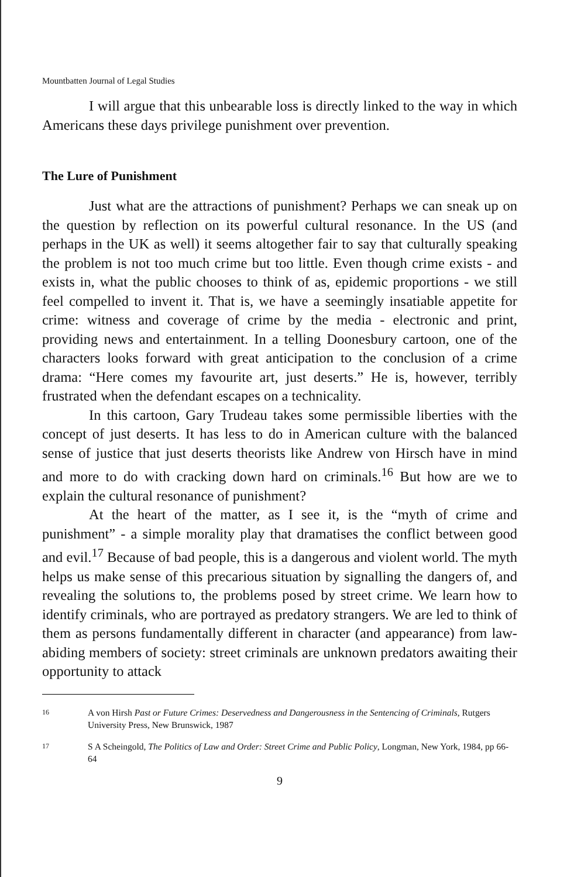Mountbatten Journal of Legal Studies
I will argue that this unbearable loss is directly linked to the way in which Americans these days privilege punishment over prevention.
The Lure of Punishment
Just what are the attractions of punishment? Perhaps we can sneak up on the question by reflection on its powerful cultural resonance. In the US (and perhaps in the UK as well) it seems altogether fair to say that culturally speaking the problem is not too much crime but too little. Even though crime exists - and exists in, what the public chooses to think of as, epidemic proportions - we still feel compelled to invent it. That is, we have a seemingly insatiable appetite for crime: witness and coverage of crime by the media - electronic and print, providing news and entertainment. In a telling Doonesbury cartoon, one of the characters looks forward with great anticipation to the conclusion of a crime drama: “Here comes my favourite art, just deserts.” He is, however, terribly frustrated when the defendant escapes on a technicality.
In this cartoon, Gary Trudeau takes some permissible liberties with the concept of just deserts. It has less to do in American culture with the balanced sense of justice that just deserts theorists like Andrew von Hirsch have in mind and more to do with cracking down hard on criminals.<sup>16</sup> But how are we to explain the cultural resonance of punishment?
At the heart of the matter, as I see it, is the “myth of crime and punishment” - a simple morality play that dramatises the conflict between good and evil.<sup>17</sup> Because of bad people, this is a dangerous and violent world. The myth helps us make sense of this precarious situation by signalling the dangers of, and revealing the solutions to, the problems posed by street crime. We learn how to identify criminals, who are portrayed as predatory strangers. We are led to think of them as persons fundamentally different in character (and appearance) from law-abiding members of society: street criminals are unknown predators awaiting their opportunity to attack
16 A von Hirsh Past or Future Crimes: Deservedness and Dangerousness in the Sentencing of Criminals, Rutgers University Press, New Brunswick, 1987
17 S A Scheingold, The Politics of Law and Order: Street Crime and Public Policy, Longman, New York, 1984, pp 66-64
9